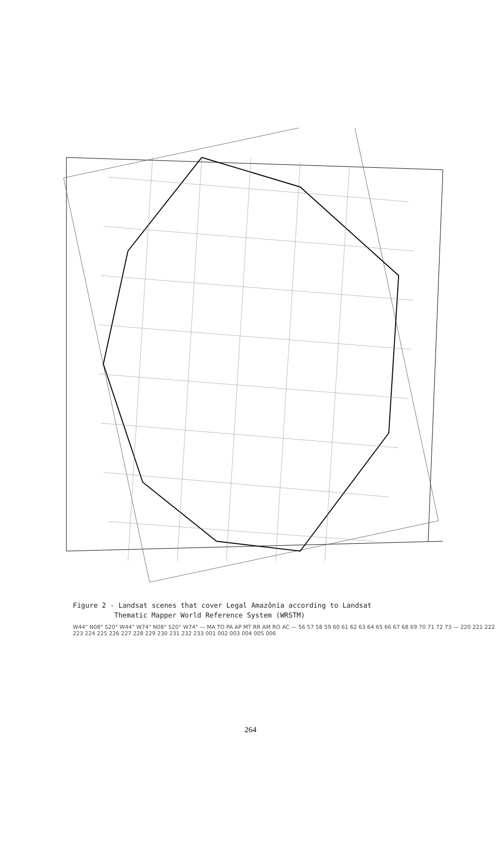Figure 2 - Landsat scenes that cover Legal Amazônia according to Landsat
Thematic Mapper World Reference System (WRSTM)
W44° N08° S20° W44° W74° N08° S20° W74° — MA TO PA AP MT RR AM RO AC — 56 57 58 59 60 61 62 63 64 65 66 67 68 69 70 71 72 73 — 220 221 222 223 224 225 226 227 228 229 230 231 232 233 001 002 003 004 005 006
264